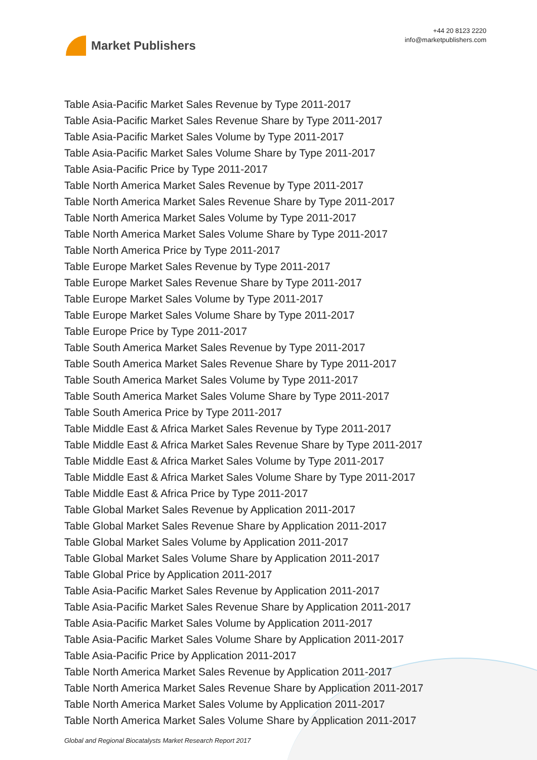Market Publishers
+44 20 8123 2220
info@marketpublishers.com
Table Asia-Pacific Market Sales Revenue by Type 2011-2017
Table Asia-Pacific Market Sales Revenue Share by Type 2011-2017
Table Asia-Pacific Market Sales Volume by Type 2011-2017
Table Asia-Pacific Market Sales Volume Share by Type 2011-2017
Table Asia-Pacific Price by Type 2011-2017
Table North America Market Sales Revenue by Type 2011-2017
Table North America Market Sales Revenue Share by Type 2011-2017
Table North America Market Sales Volume by Type 2011-2017
Table North America Market Sales Volume Share by Type 2011-2017
Table North America Price by Type 2011-2017
Table Europe Market Sales Revenue by Type 2011-2017
Table Europe Market Sales Revenue Share by Type 2011-2017
Table Europe Market Sales Volume by Type 2011-2017
Table Europe Market Sales Volume Share by Type 2011-2017
Table Europe Price by Type 2011-2017
Table South America Market Sales Revenue by Type 2011-2017
Table South America Market Sales Revenue Share by Type 2011-2017
Table South America Market Sales Volume by Type 2011-2017
Table South America Market Sales Volume Share by Type 2011-2017
Table South America Price by Type 2011-2017
Table Middle East & Africa Market Sales Revenue by Type 2011-2017
Table Middle East & Africa Market Sales Revenue Share by Type 2011-2017
Table Middle East & Africa Market Sales Volume by Type 2011-2017
Table Middle East & Africa Market Sales Volume Share by Type 2011-2017
Table Middle East & Africa Price by Type 2011-2017
Table Global Market Sales Revenue by Application 2011-2017
Table Global Market Sales Revenue Share by Application 2011-2017
Table Global Market Sales Volume by Application 2011-2017
Table Global Market Sales Volume Share by Application 2011-2017
Table Global Price by Application 2011-2017
Table Asia-Pacific Market Sales Revenue by Application 2011-2017
Table Asia-Pacific Market Sales Revenue Share by Application 2011-2017
Table Asia-Pacific Market Sales Volume by Application 2011-2017
Table Asia-Pacific Market Sales Volume Share by Application 2011-2017
Table Asia-Pacific Price by Application 2011-2017
Table North America Market Sales Revenue by Application 2011-2017
Table North America Market Sales Revenue Share by Application 2011-2017
Table North America Market Sales Volume by Application 2011-2017
Table North America Market Sales Volume Share by Application 2011-2017
Global and Regional Biocatalysts Market Research Report 2017